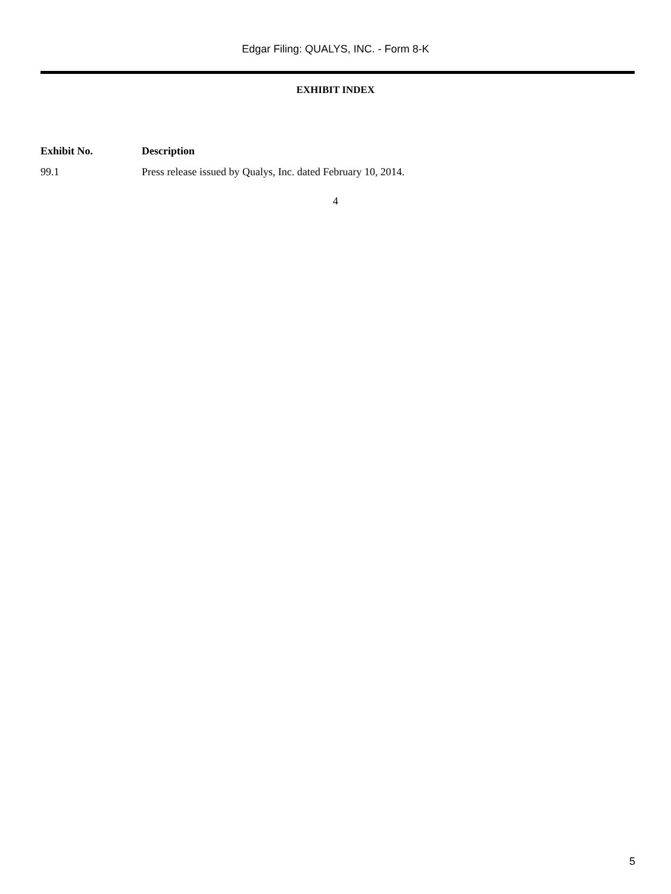Edgar Filing: QUALYS, INC. - Form 8-K
EXHIBIT INDEX
| Exhibit No. | Description |
| --- | --- |
| 99.1 | Press release issued by Qualys, Inc. dated February 10, 2014. |
4
5